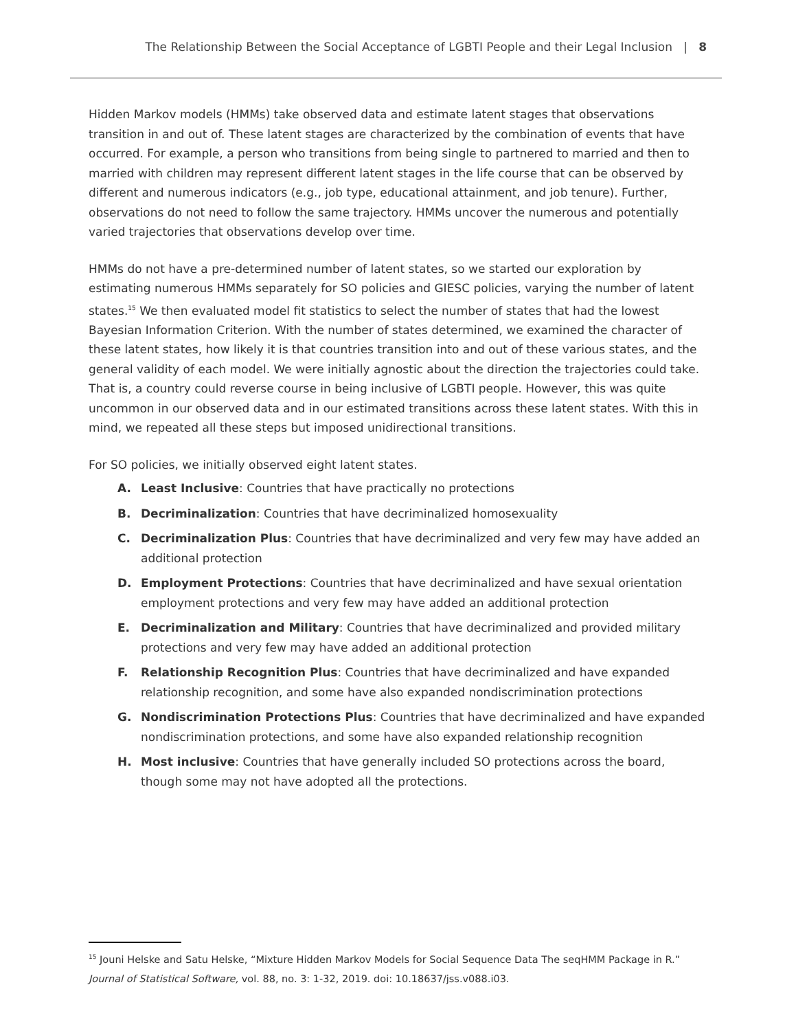The Relationship Between the Social Acceptance of LGBTI People and their Legal Inclusion | 8
Hidden Markov models (HMMs) take observed data and estimate latent stages that observations transition in and out of. These latent stages are characterized by the combination of events that have occurred. For example, a person who transitions from being single to partnered to married and then to married with children may represent different latent stages in the life course that can be observed by different and numerous indicators (e.g., job type, educational attainment, and job tenure). Further, observations do not need to follow the same trajectory. HMMs uncover the numerous and potentially varied trajectories that observations develop over time.
HMMs do not have a pre-determined number of latent states, so we started our exploration by estimating numerous HMMs separately for SO policies and GIESC policies, varying the number of latent states.<sup>15</sup> We then evaluated model fit statistics to select the number of states that had the lowest Bayesian Information Criterion. With the number of states determined, we examined the character of these latent states, how likely it is that countries transition into and out of these various states, and the general validity of each model. We were initially agnostic about the direction the trajectories could take. That is, a country could reverse course in being inclusive of LGBTI people. However, this was quite uncommon in our observed data and in our estimated transitions across these latent states. With this in mind, we repeated all these steps but imposed unidirectional transitions.
For SO policies, we initially observed eight latent states.
A. Least Inclusive: Countries that have practically no protections
B. Decriminalization: Countries that have decriminalized homosexuality
C. Decriminalization Plus: Countries that have decriminalized and very few may have added an additional protection
D. Employment Protections: Countries that have decriminalized and have sexual orientation employment protections and very few may have added an additional protection
E. Decriminalization and Military: Countries that have decriminalized and provided military protections and very few may have added an additional protection
F. Relationship Recognition Plus: Countries that have decriminalized and have expanded relationship recognition, and some have also expanded nondiscrimination protections
G. Nondiscrimination Protections Plus: Countries that have decriminalized and have expanded nondiscrimination protections, and some have also expanded relationship recognition
H. Most inclusive: Countries that have generally included SO protections across the board, though some may not have adopted all the protections.
<sup>15</sup> Jouni Helske and Satu Helske, “Mixture Hidden Markov Models for Social Sequence Data The seqHMM Package in R.” Journal of Statistical Software, vol. 88, no. 3: 1-32, 2019. doi: 10.18637/jss.v088.i03.